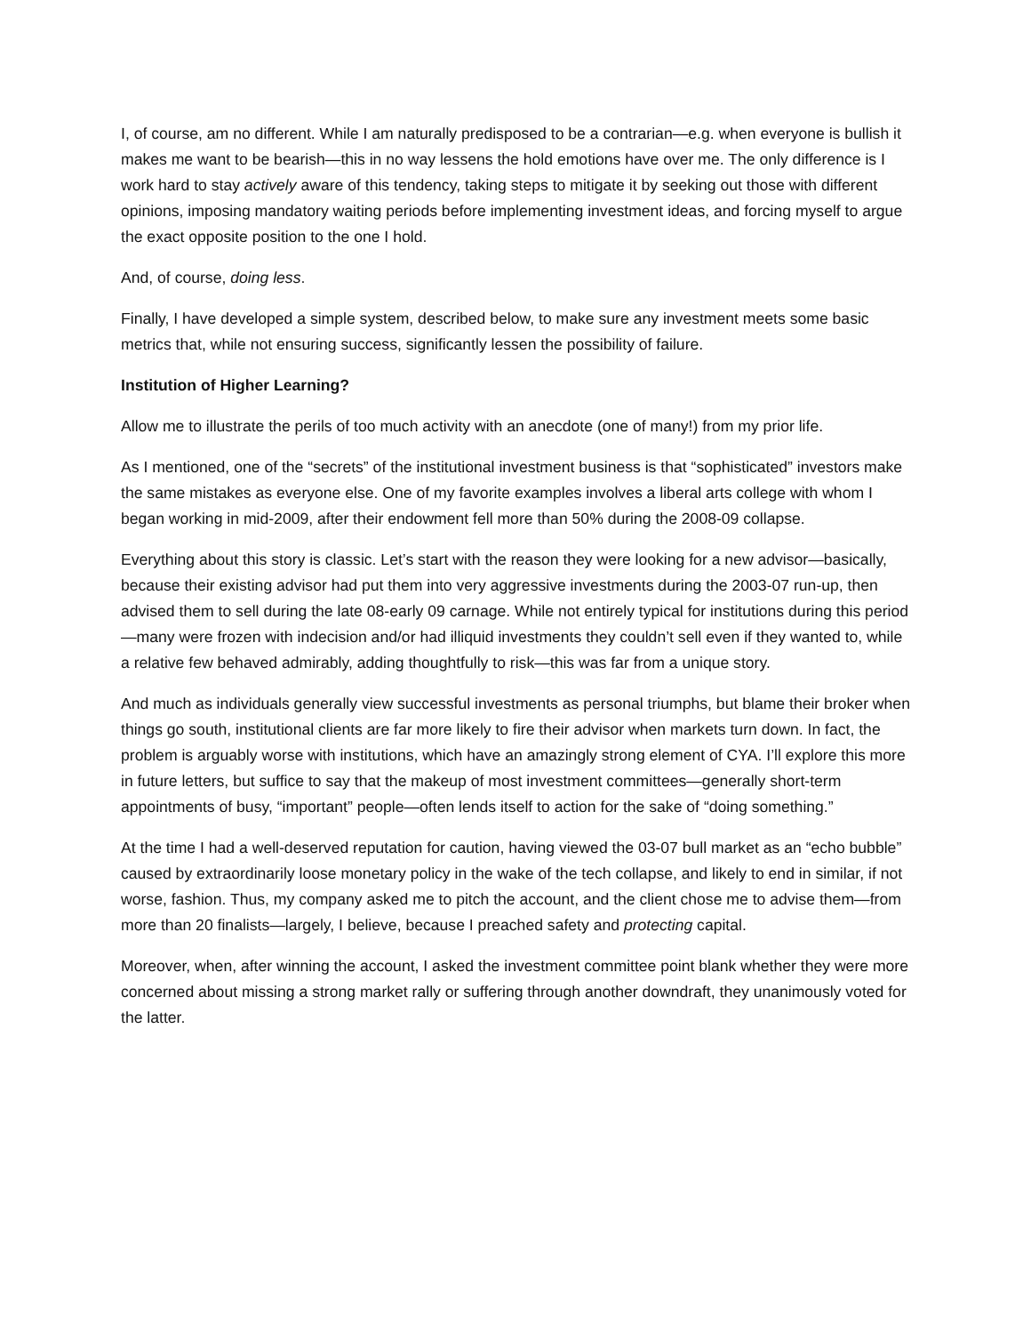I, of course, am no different. While I am naturally predisposed to be a contrarian—e.g. when everyone is bullish it makes me want to be bearish—this in no way lessens the hold emotions have over me. The only difference is I work hard to stay actively aware of this tendency, taking steps to mitigate it by seeking out those with different opinions, imposing mandatory waiting periods before implementing investment ideas, and forcing myself to argue the exact opposite position to the one I hold.
And, of course, doing less.
Finally, I have developed a simple system, described below, to make sure any investment meets some basic metrics that, while not ensuring success, significantly lessen the possibility of failure.
Institution of Higher Learning?
Allow me to illustrate the perils of too much activity with an anecdote (one of many!) from my prior life.
As I mentioned, one of the “secrets” of the institutional investment business is that “sophisticated” investors make the same mistakes as everyone else. One of my favorite examples involves a liberal arts college with whom I began working in mid-2009, after their endowment fell more than 50% during the 2008-09 collapse.
Everything about this story is classic. Let’s start with the reason they were looking for a new advisor—basically, because their existing advisor had put them into very aggressive investments during the 2003-07 run-up, then advised them to sell during the late 08-early 09 carnage. While not entirely typical for institutions during this period—many were frozen with indecision and/or had illiquid investments they couldn’t sell even if they wanted to, while a relative few behaved admirably, adding thoughtfully to risk—this was far from a unique story.
And much as individuals generally view successful investments as personal triumphs, but blame their broker when things go south, institutional clients are far more likely to fire their advisor when markets turn down. In fact, the problem is arguably worse with institutions, which have an amazingly strong element of CYA. I’ll explore this more in future letters, but suffice to say that the makeup of most investment committees—generally short-term appointments of busy, “important” people—often lends itself to action for the sake of “doing something.”
At the time I had a well-deserved reputation for caution, having viewed the 03-07 bull market as an “echo bubble” caused by extraordinarily loose monetary policy in the wake of the tech collapse, and likely to end in similar, if not worse, fashion. Thus, my company asked me to pitch the account, and the client chose me to advise them—from more than 20 finalists—largely, I believe, because I preached safety and protecting capital.
Moreover, when, after winning the account, I asked the investment committee point blank whether they were more concerned about missing a strong market rally or suffering through another downdraft, they unanimously voted for the latter.